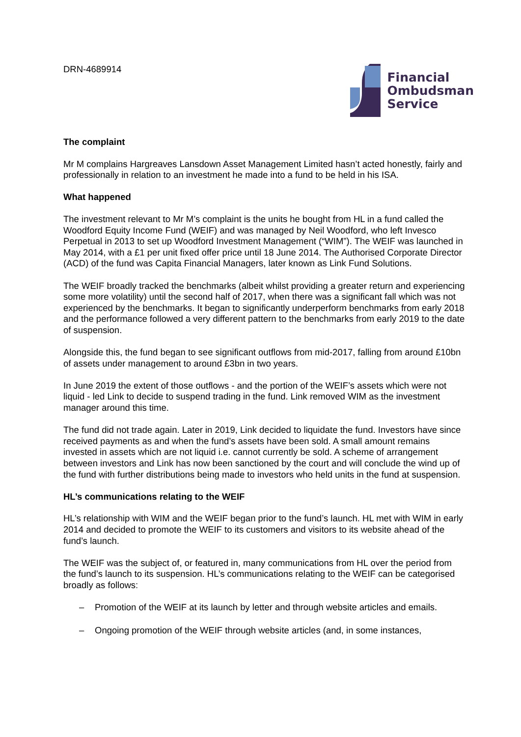DRN-4689914
Financial
Ombudsman
Service
The complaint
Mr M complains Hargreaves Lansdown Asset Management Limited hasn’t acted honestly, fairly and professionally in relation to an investment he made into a fund to be held in his ISA.
What happened
The investment relevant to Mr M’s complaint is the units he bought from HL in a fund called the Woodford Equity Income Fund (WEIF) and was managed by Neil Woodford, who left Invesco Perpetual in 2013 to set up Woodford Investment Management (“WIM”). The WEIF was launched in May 2014, with a £1 per unit fixed offer price until 18 June 2014. The Authorised Corporate Director (ACD) of the fund was Capita Financial Managers, later known as Link Fund Solutions.
The WEIF broadly tracked the benchmarks (albeit whilst providing a greater return and experiencing some more volatility) until the second half of 2017, when there was a significant fall which was not experienced by the benchmarks. It began to significantly underperform benchmarks from early 2018 and the performance followed a very different pattern to the benchmarks from early 2019 to the date of suspension.
Alongside this, the fund began to see significant outflows from mid-2017, falling from around £10bn of assets under management to around £3bn in two years.
In June 2019 the extent of those outflows - and the portion of the WEIF’s assets which were not liquid - led Link to decide to suspend trading in the fund. Link removed WIM as the investment manager around this time.
The fund did not trade again. Later in 2019, Link decided to liquidate the fund. Investors have since received payments as and when the fund’s assets have been sold. A small amount remains invested in assets which are not liquid i.e. cannot currently be sold. A scheme of arrangement between investors and Link has now been sanctioned by the court and will conclude the wind up of the fund with further distributions being made to investors who held units in the fund at suspension.
HL’s communications relating to the WEIF
HL’s relationship with WIM and the WEIF began prior to the fund’s launch. HL met with WIM in early 2014 and decided to promote the WEIF to its customers and visitors to its website ahead of the fund’s launch.
The WEIF was the subject of, or featured in, many communications from HL over the period from the fund’s launch to its suspension. HL’s communications relating to the WEIF can be categorised broadly as follows:
– Promotion of the WEIF at its launch by letter and through website articles and emails.
– Ongoing promotion of the WEIF through website articles (and, in some instances,